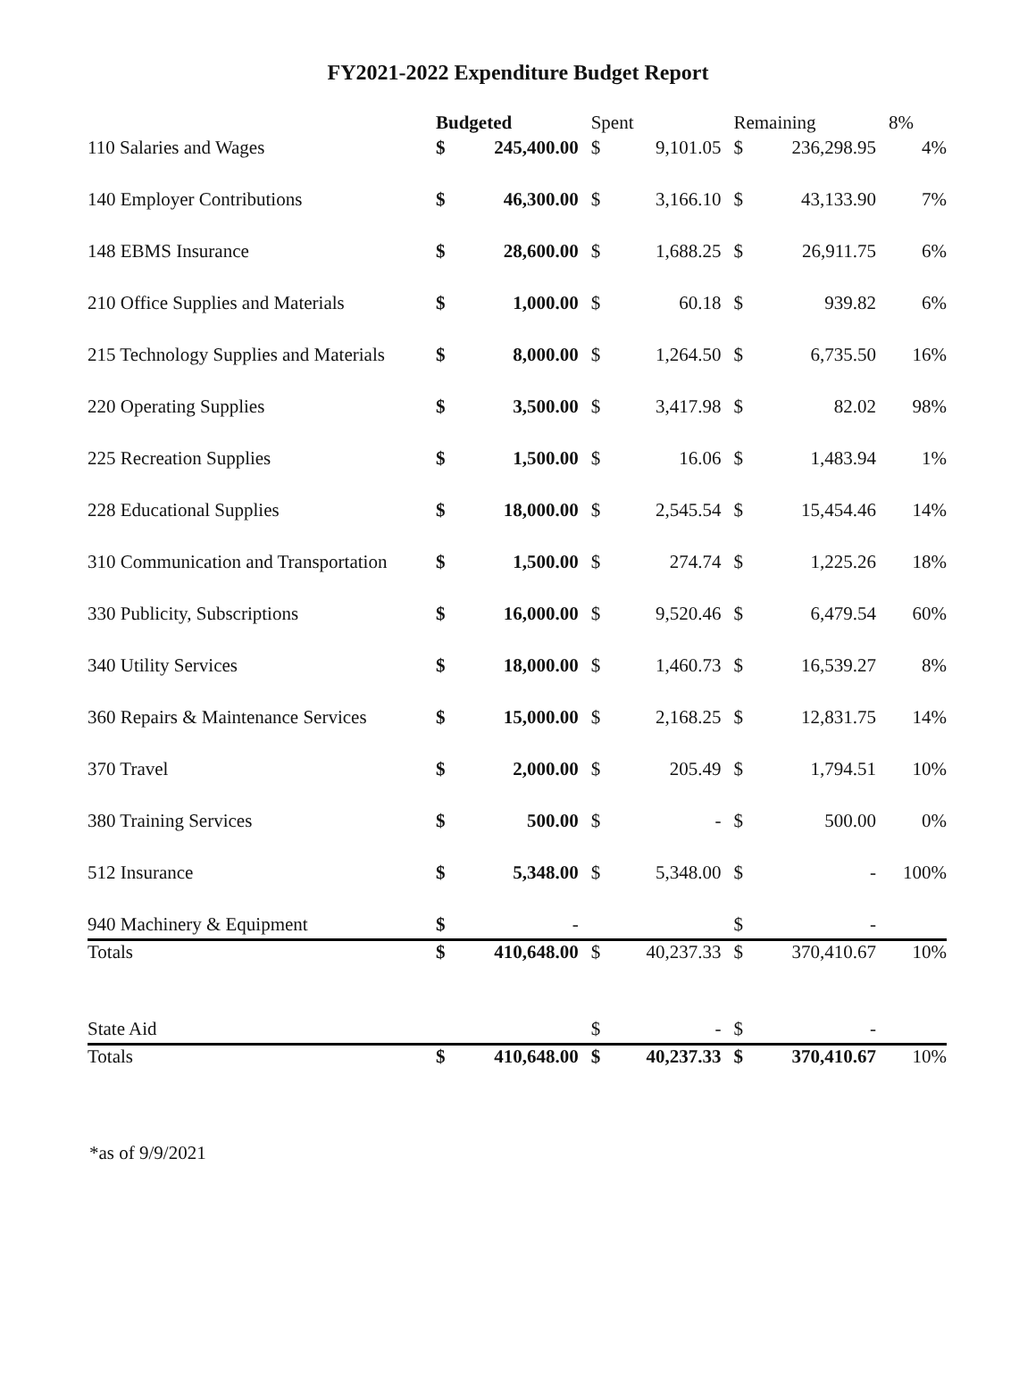FY2021-2022 Expenditure Budget Report
| | Budgeted | | Spent | | Remaining | | 8% |
| --- | --- | --- | --- | --- | --- | --- | --- |
| 110 Salaries and Wages | $ | 245,400.00 | $ | 9,101.05 | $ | 236,298.95 | 4% |
| 140 Employer Contributions | $ | 46,300.00 | $ | 3,166.10 | $ | 43,133.90 | 7% |
| 148 EBMS Insurance | $ | 28,600.00 | $ | 1,688.25 | $ | 26,911.75 | 6% |
| 210 Office Supplies and Materials | $ | 1,000.00 | $ | 60.18 | $ | 939.82 | 6% |
| 215 Technology Supplies and Materials | $ | 8,000.00 | $ | 1,264.50 | $ | 6,735.50 | 16% |
| 220 Operating Supplies | $ | 3,500.00 | $ | 3,417.98 | $ | 82.02 | 98% |
| 225 Recreation Supplies | $ | 1,500.00 | $ | 16.06 | $ | 1,483.94 | 1% |
| 228 Educational Supplies | $ | 18,000.00 | $ | 2,545.54 | $ | 15,454.46 | 14% |
| 310 Communication and Transportation | $ | 1,500.00 | $ | 274.74 | $ | 1,225.26 | 18% |
| 330 Publicity, Subscriptions | $ | 16,000.00 | $ | 9,520.46 | $ | 6,479.54 | 60% |
| 340 Utility Services | $ | 18,000.00 | $ | 1,460.73 | $ | 16,539.27 | 8% |
| 360 Repairs & Maintenance Services | $ | 15,000.00 | $ | 2,168.25 | $ | 12,831.75 | 14% |
| 370 Travel | $ | 2,000.00 | $ | 205.49 | $ | 1,794.51 | 10% |
| 380 Training Services | $ | 500.00 | $ | - | $ | 500.00 | 0% |
| 512 Insurance | $ | 5,348.00 | $ | 5,348.00 | $ | - | 100% |
| 940 Machinery & Equipment | $ | - | | | $ | - | |
| Totals | $ | 410,648.00 | $ | 40,237.33 | $ | 370,410.67 | 10% |
| State Aid | | | $ | - | $ | - | |
| Totals | $ | 410,648.00 | $ | 40,237.33 | $ | 370,410.67 | 10% |
*as of 9/9/2021